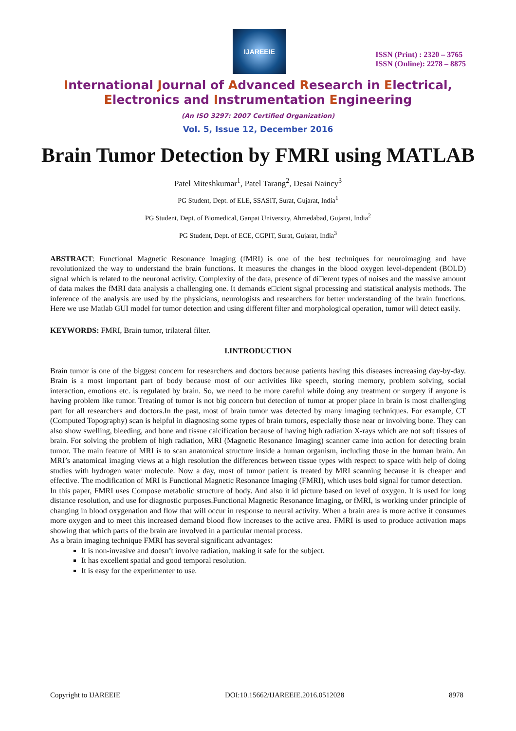IJAREEIE
ISSN (Print) : 2320 – 3765
ISSN (Online): 2278 – 8875
International Journal of Advanced Research in Electrical,
Electronics and Instrumentation Engineering
(An ISO 3297: 2007 Certified Organization)
Vol. 5, Issue 12, December 2016
Brain Tumor Detection by FMRI using MATLAB
Patel Miteshkumar<sup>1</sup>, Patel Tarang<sup>2</sup>, Desai Naincy<sup>3</sup>
PG Student, Dept. of ELE, SSASIT, Surat, Gujarat, India<sup>1</sup>
PG Student, Dept. of Biomedical, Ganpat University, Ahmedabad, Gujarat, India<sup>2</sup>
PG Student, Dept. of ECE, CGPIT, Surat, Gujarat, India<sup>3</sup>
ABSTRACT: Functional Magnetic Resonance Imaging (fMRI) is one of the best techniques for neuroimaging and have revolutionized the way to understand the brain functions. It measures the changes in the blood oxygen level-dependent (BOLD) signal which is related to the neuronal activity. Complexity of the data, presence of di□erent types of noises and the massive amount of data makes the fMRI data analysis a challenging one. It demands e□cient signal processing and statistical analysis methods. The inference of the analysis are used by the physicians, neurologists and researchers for better understanding of the brain functions. Here we use Matlab GUI model for tumor detection and using different filter and morphological operation, tumor will detect easily.
KEYWORDS: FMRI, Brain tumor, trilateral filter.
I.INTRODUCTION
Brain tumor is one of the biggest concern for researchers and doctors because patients having this diseases increasing day-by-day. Brain is a most important part of body because most of our activities like speech, storing memory, problem solving, social interaction, emotions etc. is regulated by brain. So, we need to be more careful while doing any treatment or surgery if anyone is having problem like tumor. Treating of tumor is not big concern but detection of tumor at proper place in brain is most challenging part for all researchers and doctors.In the past, most of brain tumor was detected by many imaging techniques. For example, CT (Computed Topography) scan is helpful in diagnosing some types of brain tumors, especially those near or involving bone. They can also show swelling, bleeding, and bone and tissue calcification because of having high radiation X-rays which are not soft tissues of brain. For solving the problem of high radiation, MRI (Magnetic Resonance Imaging) scanner came into action for detecting brain tumor. The main feature of MRI is to scan anatomical structure inside a human organism, including those in the human brain. An MRI’s anatomical imaging views at a high resolution the differences between tissue types with respect to space with help of doing studies with hydrogen water molecule. Now a day, most of tumor patient is treated by MRI scanning because it is cheaper and effective. The modification of MRI is Functional Magnetic Resonance Imaging (FMRI), which uses bold signal for tumor detection.
In this paper, FMRI uses Compose metabolic structure of body. And also it id picture based on level of oxygen. It is used for long distance resolution, and use for diagnostic purposes.Functional Magnetic Resonance Imaging, or fMRI, is working under principle of changing in blood oxygenation and flow that will occur in response to neural activity. When a brain area is more active it consumes more oxygen and to meet this increased demand blood flow increases to the active area. FMRI is used to produce activation maps showing that which parts of the brain are involved in a particular mental process.
As a brain imaging technique FMRI has several significant advantages:
It is non-invasive and doesn’t involve radiation, making it safe for the subject.
It has excellent spatial and good temporal resolution.
It is easy for the experimenter to use.
Copyright to IJAREEIE DOI:10.15662/IJAREEIE.2016.0512028 8978